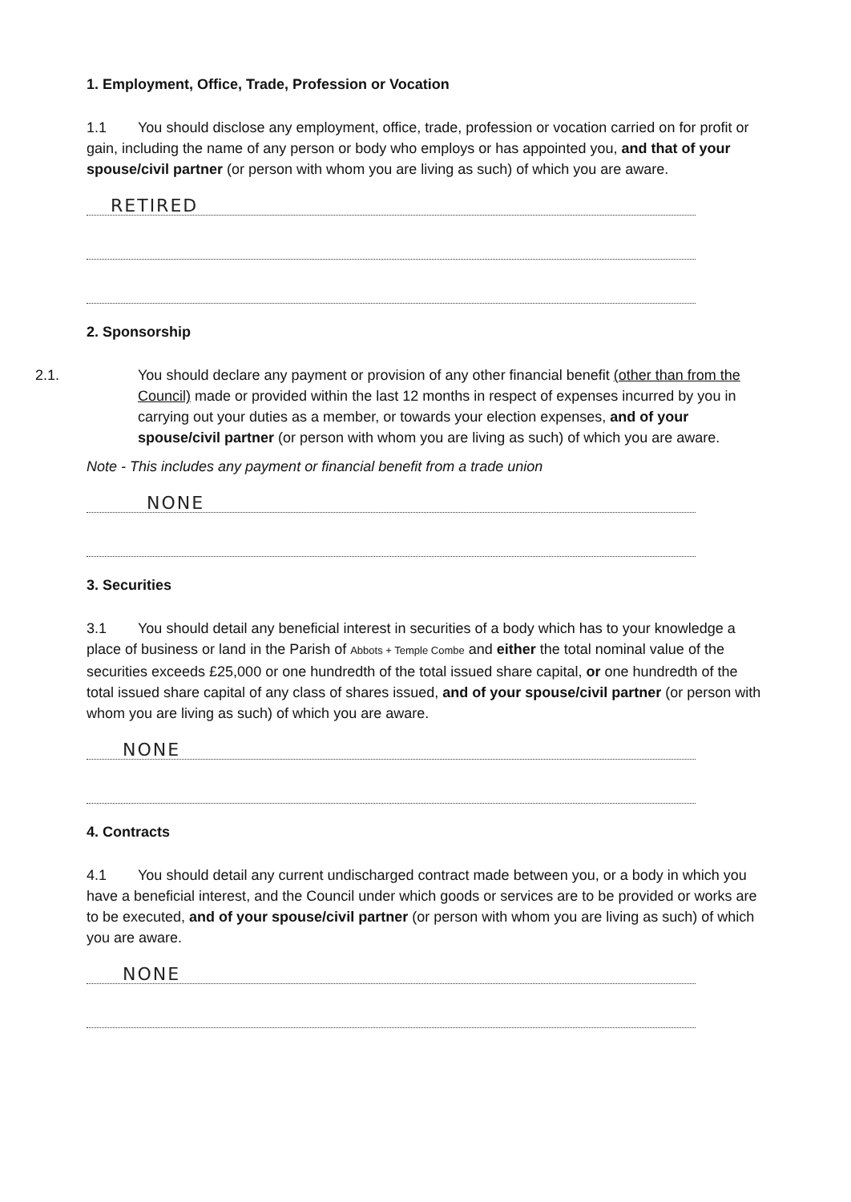1. Employment, Office, Trade, Profession or Vocation
1.1 You should disclose any employment, office, trade, profession or vocation carried on for profit or gain, including the name of any person or body who employs or has appointed you, and that of your spouse/civil partner (or person with whom you are living as such) of which you are aware.
RETIRED
2. Sponsorship
2.1. You should declare any payment or provision of any other financial benefit (other than from the Council) made or provided within the last 12 months in respect of expenses incurred by you in carrying out your duties as a member, or towards your election expenses, and of your spouse/civil partner (or person with whom you are living as such) of which you are aware.
Note - This includes any payment or financial benefit from a trade union
NONE
3. Securities
3.1 You should detail any beneficial interest in securities of a body which has to your knowledge a place of business or land in the Parish of Abbots + Temple Combe and either the total nominal value of the securities exceeds £25,000 or one hundredth of the total issued share capital, or one hundredth of the total issued share capital of any class of shares issued, and of your spouse/civil partner (or person with whom you are living as such) of which you are aware.
NONE
4. Contracts
4.1 You should detail any current undischarged contract made between you, or a body in which you have a beneficial interest, and the Council under which goods or services are to be provided or works are to be executed, and of your spouse/civil partner (or person with whom you are living as such) of which you are aware.
NONE